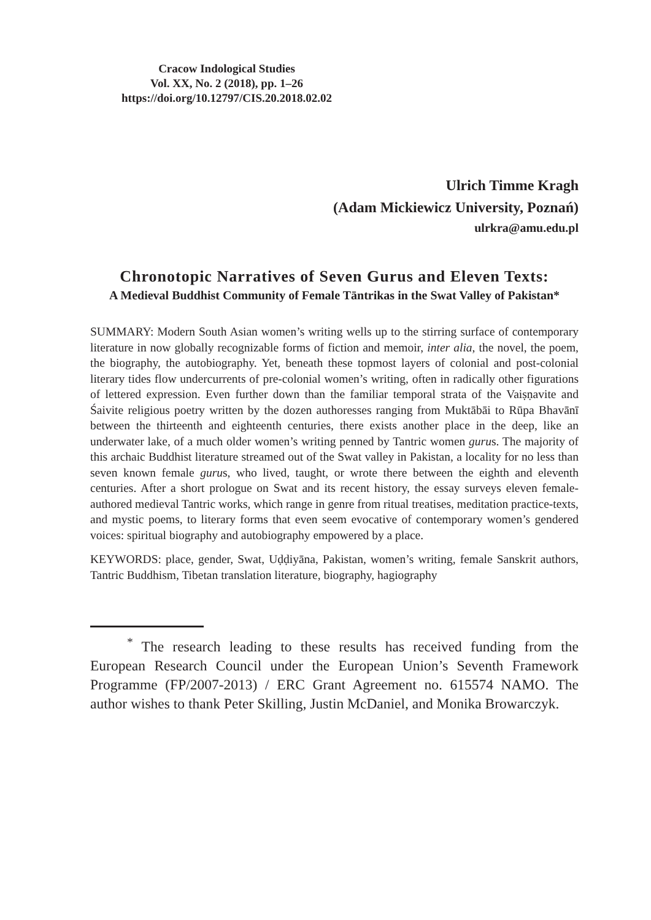Cracow Indological Studies
Vol. XX, No. 2 (2018), pp. 1–26
https://doi.org/10.12797/CIS.20.2018.02.02
Ulrich Timme Kragh
(Adam Mickiewicz University, Poznań)
ulrkra@amu.edu.pl
Chronotopic Narratives of Seven Gurus and Eleven Texts:
A Medieval Buddhist Community of Female Tāntrikas in the Swat Valley of Pakistan*
SUMMARY: Modern South Asian women’s writing wells up to the stirring surface of contemporary literature in now globally recognizable forms of fiction and memoir, inter alia, the novel, the poem, the biography, the autobiography. Yet, beneath these topmost layers of colonial and post-colonial literary tides flow undercurrents of pre-colonial women’s writing, often in radically other figurations of lettered expression. Even further down than the familiar temporal strata of the Vaiṣṇavite and Śaivite religious poetry written by the dozen authoresses ranging from Muktābāi to Rūpa Bhavānī between the thirteenth and eighteenth centuries, there exists another place in the deep, like an underwater lake, of a much older women’s writing penned by Tantric women gurus. The majority of this archaic Buddhist literature streamed out of the Swat valley in Pakistan, a locality for no less than seven known female gurus, who lived, taught, or wrote there between the eighth and eleventh centuries. After a short prologue on Swat and its recent history, the essay surveys eleven female-authored medieval Tantric works, which range in genre from ritual treatises, meditation practice-texts, and mystic poems, to literary forms that even seem evocative of contemporary women’s gendered voices: spiritual biography and autobiography empowered by a place.
KEYWORDS: place, gender, Swat, Uḍḍiyāna, Pakistan, women’s writing, female Sanskrit authors, Tantric Buddhism, Tibetan translation literature, biography, hagiography
<sup>*</sup> The research leading to these results has received funding from the European Research Council under the European Union’s Seventh Framework Programme (FP/2007-2013) / ERC Grant Agreement no. 615574 NAMO. The author wishes to thank Peter Skilling, Justin McDaniel, and Monika Browarczyk.